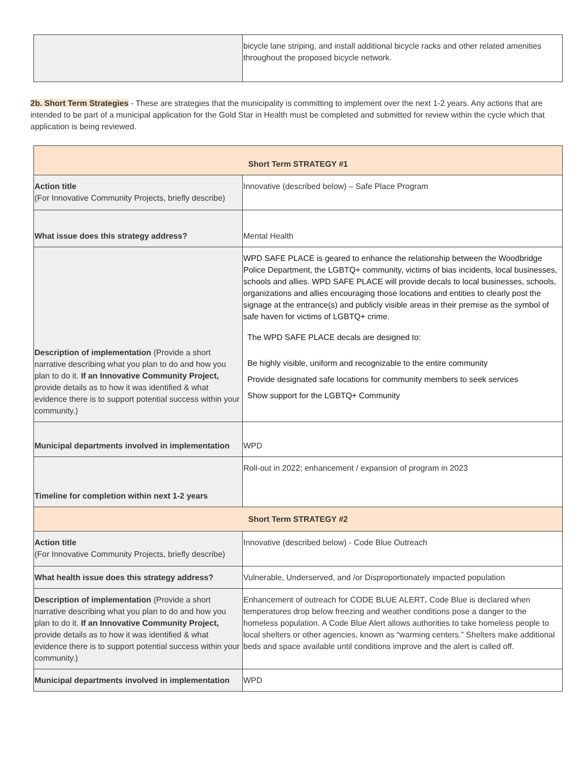| | bicycle lane striping, and install additional bicycle racks and other related amenities throughout the proposed bicycle network. |
2b. Short Term Strategies - These are strategies that the municipality is committing to implement over the next 1-2 years. Any actions that are intended to be part of a municipal application for the Gold Star in Health must be completed and submitted for review within the cycle which that application is being reviewed.
| Short Term STRATEGY #1 | |
| Action title (For Innovative Community Projects, briefly describe) | Innovative (described below) – Safe Place Program |
| What issue does this strategy address? | Mental Health |
| Description of implementation (Provide a short narrative describing what you plan to do and how you plan to do it. If an Innovative Community Project, provide details as to how it was identified & what evidence there is to support potential success within your community.) | WPD SAFE PLACE is geared to enhance the relationship between the Woodbridge Police Department, the LGBTQ+ community, victims of bias incidents, local businesses, schools and allies. WPD SAFE PLACE will provide decals to local businesses, schools, organizations and allies encouraging those locations and entities to clearly post the signage at the entrance(s) and publicly visible areas in their premise as the symbol of safe haven for victims of LGBTQ+ crime. The WPD SAFE PLACE decals are designed to: Be highly visible, uniform and recognizable to the entire community Provide designated safe locations for community members to seek services Show support for the LGBTQ+ Community |
| Municipal departments involved in implementation | WPD |
| Timeline for completion within next 1-2 years | Roll-out in 2022; enhancement / expansion of program in 2023 |
| Short Term STRATEGY #2 | |
| Action title (For Innovative Community Projects, briefly describe) | Innovative (described below) - Code Blue Outreach |
| What health issue does this strategy address? | Vulnerable, Underserved, and /or Disproportionately impacted population |
| Description of implementation (Provide a short narrative describing what you plan to do and how you plan to do it. If an Innovative Community Project, provide details as to how it was identified & what evidence there is to support potential success within your community.) | Enhancement of outreach for CODE BLUE ALERT . Code Blue is declared when temperatures drop below freezing and weather conditions pose a danger to the homeless population. A Code Blue Alert allows authorities to take homeless people to local shelters or other agencies, known as “warming centers.” Shelters make additional beds and space available until conditions improve and the alert is called off. |
| Municipal departments involved in implementation | WPD |